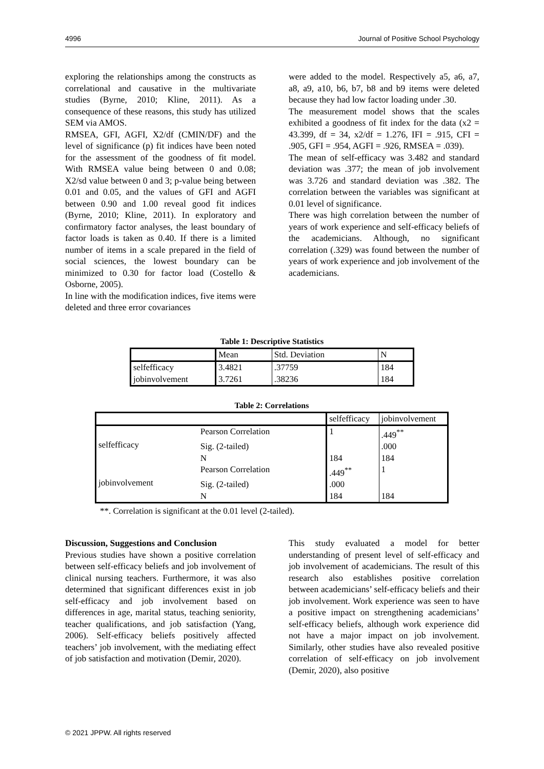4996 Journal of Positive School Psychology
exploring the relationships among the constructs as correlational and causative in the multivariate studies (Byrne, 2010; Kline, 2011). As a consequence of these reasons, this study has utilized SEM via AMOS.
RMSEA, GFI, AGFI, X2/df (CMIN/DF) and the level of significance (p) fit indices have been noted for the assessment of the goodness of fit model. With RMSEA value being between 0 and 0.08; X2/sd value between 0 and 3; p-value being between 0.01 and 0.05, and the values of GFI and AGFI between 0.90 and 1.00 reveal good fit indices (Byrne, 2010; Kline, 2011). In exploratory and confirmatory factor analyses, the least boundary of factor loads is taken as 0.40. If there is a limited number of items in a scale prepared in the field of social sciences, the lowest boundary can be minimized to 0.30 for factor load (Costello & Osborne, 2005).
In line with the modification indices, five items were deleted and three error covariances
were added to the model. Respectively a5, a6, a7, a8, a9, a10, b6, b7, b8 and b9 items were deleted because they had low factor loading under .30.
The measurement model shows that the scales exhibited a goodness of fit index for the data (x2 = 43.399, df = 34, x2/df = 1.276, IFI = .915, CFI = .905, GFI = .954, AGFI = .926, RMSEA = .039).
The mean of self-efficacy was 3.482 and standard deviation was .377; the mean of job involvement was 3.726 and standard deviation was .382. The correlation between the variables was significant at 0.01 level of significance.
There was high correlation between the number of years of work experience and self-efficacy beliefs of the academicians. Although, no significant correlation (.329) was found between the number of years of work experience and job involvement of the academicians.
Table 1: Descriptive Statistics
| | Mean | Std. Deviation | N |
| selfefficacy jobinvolvement | 3.4821 3.7261 | .37759 .38236 | 184 184 |
Table 2: Correlations
| | | selfefficacy | jobinvolvement |
| selfefficacy | Pearson Correlation | 1 | .449<sup>**</sup> |
| | Sig. (2-tailed) | | .000 |
| | N | 184 | 184 |
| jobinvolvement | Pearson Correlation | .449<sup>**</sup> | 1 |
| | Sig. (2-tailed) | .000 | |
| | N | 184 | 184 |
**. Correlation is significant at the 0.01 level (2-tailed).
Discussion, Suggestions and Conclusion
Previous studies have shown a positive correlation between self-efficacy beliefs and job involvement of clinical nursing teachers. Furthermore, it was also determined that significant differences exist in job self-efficacy and job involvement based on differences in age, marital status, teaching seniority, teacher qualifications, and job satisfaction (Yang, 2006). Self-efficacy beliefs positively affected teachers’ job involvement, with the mediating effect of job satisfaction and motivation (Demir, 2020).
This study evaluated a model for better understanding of present level of self-efficacy and job involvement of academicians. The result of this research also establishes positive correlation between academicians’ self-efficacy beliefs and their job involvement. Work experience was seen to have a positive impact on strengthening academicians’ self-efficacy beliefs, although work experience did not have a major impact on job involvement. Similarly, other studies have also revealed positive correlation of self-efficacy on job involvement (Demir, 2020), also positive
© 2021 JPPW. All rights reserved